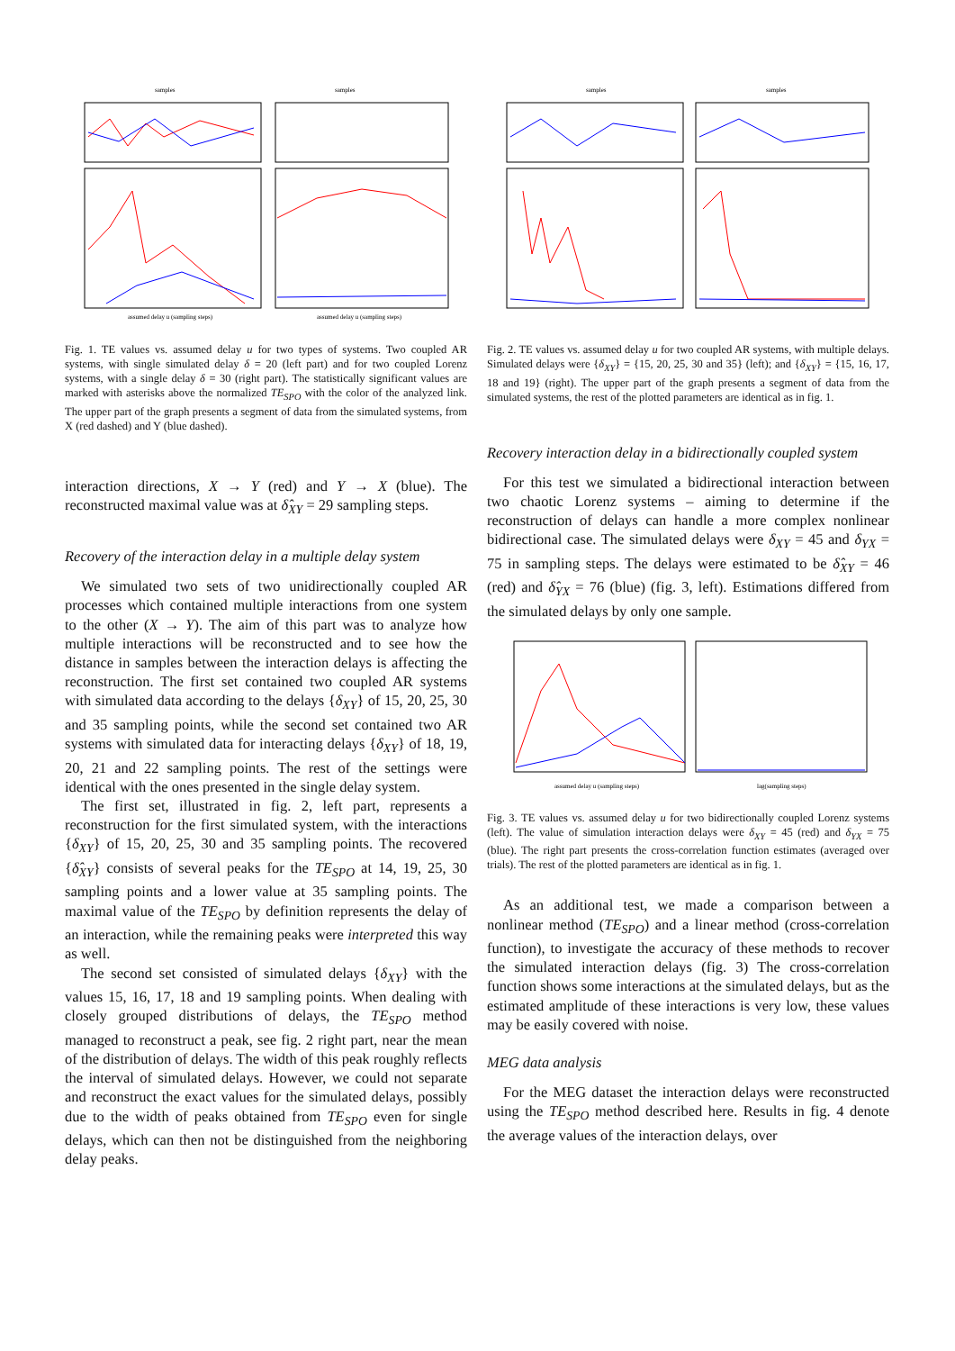samples
samples
assumed delay u (sampling steps)
assumed delay u (sampling steps)
Fig. 1. TE values vs. assumed delay u for two types of systems. Two coupled AR systems, with single simulated delay δ = 20 (left part) and for two coupled Lorenz systems, with a single delay δ = 30 (right part). The statistically significant values are marked with asterisks above the normalized TE<sub>SPO</sub> with the color of the analyzed link. The upper part of the graph presents a segment of data from the simulated systems, from X (red dashed) and Y (blue dashed).
interaction directions, X → Y (red) and Y → X (blue). The reconstructed maximal value was at δ̂<sub>XY</sub> = 29 sampling steps.
Recovery of the interaction delay in a multiple delay system
We simulated two sets of two unidirectionally coupled AR processes which contained multiple interactions from one system to the other (X → Y). The aim of this part was to analyze how multiple interactions will be reconstructed and to see how the distance in samples between the interaction delays is affecting the reconstruction. The first set contained two coupled AR systems with simulated data according to the delays {δ<sub>XY</sub>} of 15, 20, 25, 30 and 35 sampling points, while the second set contained two AR systems with simulated data for interacting delays {δ<sub>XY</sub>} of 18, 19, 20, 21 and 22 sampling points. The rest of the settings were identical with the ones presented in the single delay system.
The first set, illustrated in fig. 2, left part, represents a reconstruction for the first simulated system, with the interactions {δ<sub>XY</sub>} of 15, 20, 25, 30 and 35 sampling points. The recovered {δ̂<sub>XY</sub>} consists of several peaks for the TE<sub>SPO</sub> at 14, 19, 25, 30 sampling points and a lower value at 35 sampling points. The maximal value of the TE<sub>SPO</sub> by definition represents the delay of an interaction, while the remaining peaks were interpreted this way as well.
The second set consisted of simulated delays {δ<sub>XY</sub>} with the values 15, 16, 17, 18 and 19 sampling points. When dealing with closely grouped distributions of delays, the TE<sub>SPO</sub> method managed to reconstruct a peak, see fig. 2 right part, near the mean of the distribution of delays. The width of this peak roughly reflects the interval of simulated delays. However, we could not separate and reconstruct the exact values for the simulated delays, possibly due to the width of peaks obtained from TE<sub>SPO</sub> even for single delays, which can then not be distinguished from the neighboring delay peaks.
samples
samples
Fig. 2. TE values vs. assumed delay u for two coupled AR systems, with multiple delays. Simulated delays were {δ<sub>XY</sub>} = {15, 20, 25, 30 and 35} (left); and {δ<sub>XY</sub>} = {15, 16, 17, 18 and 19} (right). The upper part of the graph presents a segment of data from the simulated systems, the rest of the plotted parameters are identical as in fig. 1.
Recovery interaction delay in a bidirectionally coupled system
For this test we simulated a bidirectional interaction between two chaotic Lorenz systems – aiming to determine if the reconstruction of delays can handle a more complex nonlinear bidirectional case. The simulated delays were δ<sub>XY</sub> = 45 and δ<sub>YX</sub> = 75 in sampling steps. The delays were estimated to be δ̂<sub>XY</sub> = 46 (red) and δ̂<sub>YX</sub> = 76 (blue) (fig. 3, left). Estimations differed from the simulated delays by only one sample.
assumed delay u (sampling steps)
lag(sampling steps)
Fig. 3. TE values vs. assumed delay u for two bidirectionally coupled Lorenz systems (left). The value of simulation interaction delays were δ<sub>XY</sub> = 45 (red) and δ<sub>YX</sub> = 75 (blue). The right part presents the cross-correlation function estimates (averaged over trials). The rest of the plotted parameters are identical as in fig. 1.
As an additional test, we made a comparison between a nonlinear method (TE<sub>SPO</sub>) and a linear method (cross-correlation function), to investigate the accuracy of these methods to recover the simulated interaction delays (fig. 3) The cross-correlation function shows some interactions at the simulated delays, but as the estimated amplitude of these interactions is very low, these values may be easily covered with noise.
MEG data analysis
For the MEG dataset the interaction delays were reconstructed using the TE<sub>SPO</sub> method described here. Results in fig. 4 denote the average values of the interaction delays, over